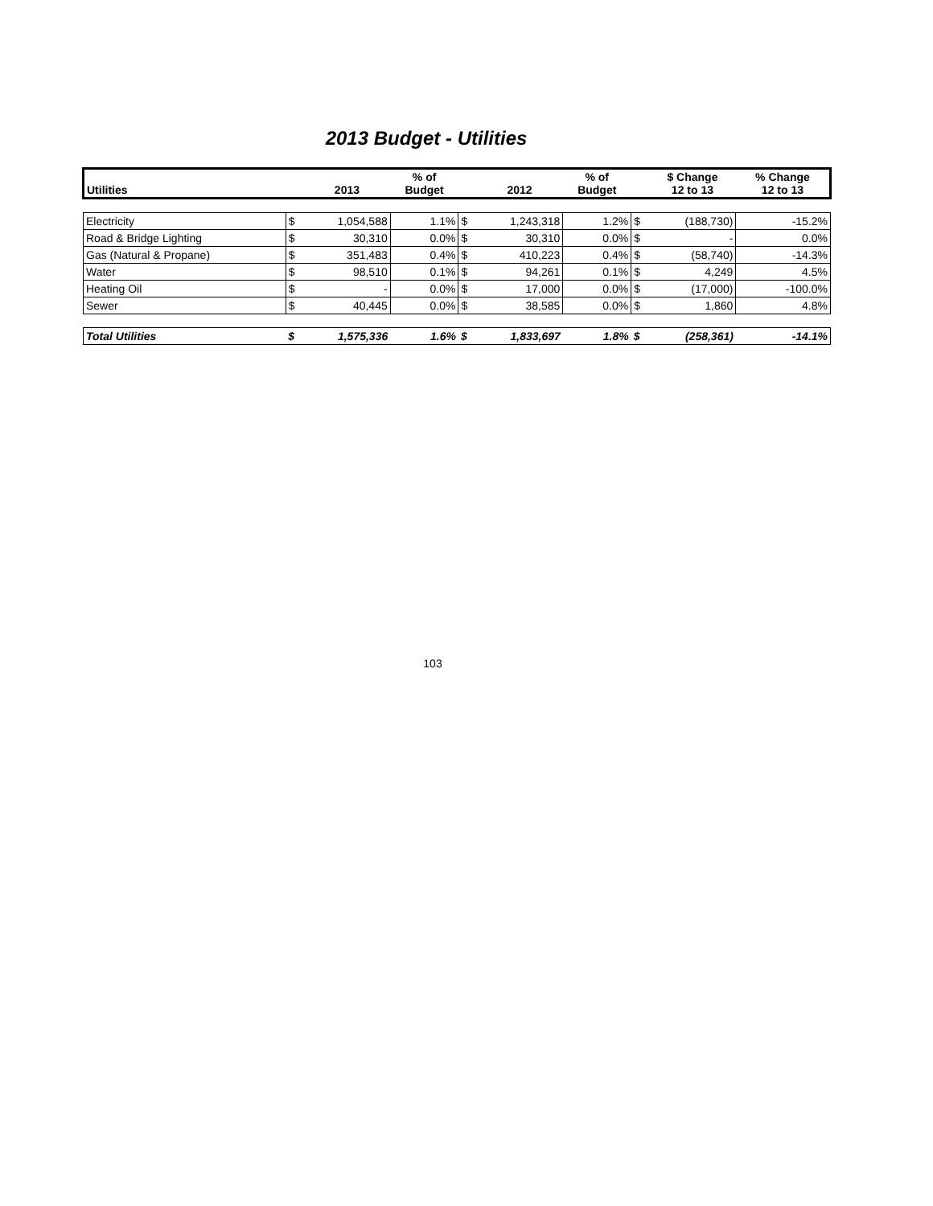2013 Budget - Utilities
| Utilities | | 2013 | % of Budget | | 2012 | % of Budget | | $ Change 12 to 13 | % Change 12 to 13 |
| --- | --- | --- | --- | --- | --- | --- | --- | --- | --- |
| Electricity | $ | 1,054,588 | 1.1% | $ | 1,243,318 | 1.2% | $ | (188,730) | -15.2% |
| Road & Bridge Lighting | $ | 30,310 | 0.0% | $ | 30,310 | 0.0% | $ | - | 0.0% |
| Gas (Natural & Propane) | $ | 351,483 | 0.4% | $ | 410,223 | 0.4% | $ | (58,740) | -14.3% |
| Water | $ | 98,510 | 0.1% | $ | 94,261 | 0.1% | $ | 4,249 | 4.5% |
| Heating Oil | $ | - | 0.0% | $ | 17,000 | 0.0% | $ | (17,000) | -100.0% |
| Sewer | $ | 40,445 | 0.0% | $ | 38,585 | 0.0% | $ | 1,860 | 4.8% |
| Total Utilities | $ | 1,575,336 | 1.6% | $ | 1,833,697 | 1.8% | $ | (258,361) | -14.1% |
103